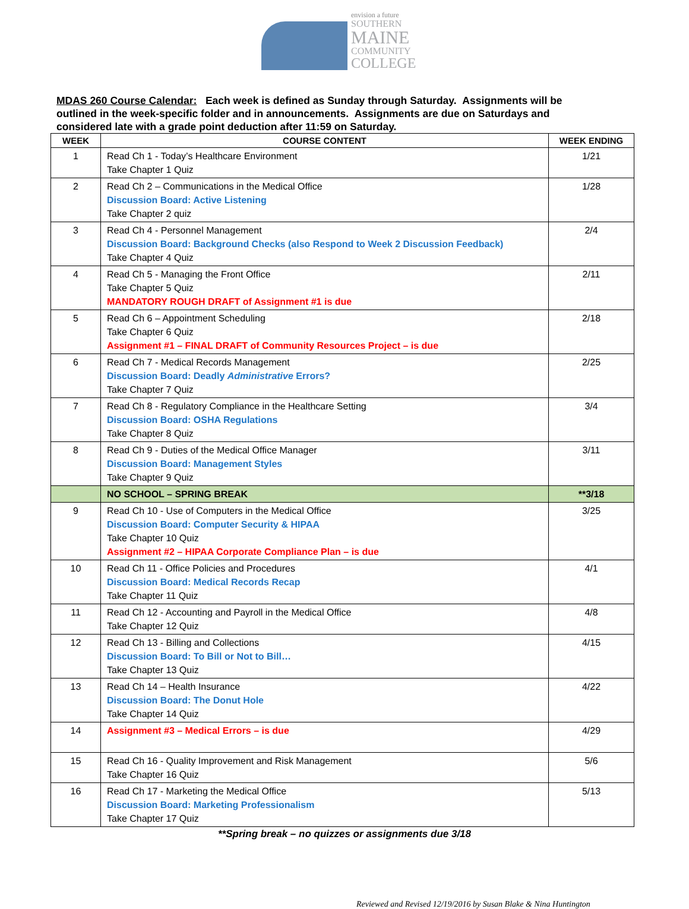envision a future
SOUTHERN
MAINE
COMMUNITY
COLLEGE
MDAS 260 Course Calendar: Each week is defined as Sunday through Saturday. Assignments will be outlined in the week-specific folder and in announcements. Assignments are due on Saturdays and considered late with a grade point deduction after 11:59 on Saturday.
| WEEK | COURSE CONTENT | WEEK ENDING |
| --- | --- | --- |
| 1 | Read Ch 1 - Today’s Healthcare Environment Take Chapter 1 Quiz | 1/21 |
| 2 | Read Ch 2 – Communications in the Medical Office Discussion Board: Active Listening Take Chapter 2 quiz | 1/28 |
| 3 | Read Ch 4 - Personnel Management Discussion Board: Background Checks (also Respond to Week 2 Discussion Feedback) Take Chapter 4 Quiz | 2/4 |
| 4 | Read Ch 5 - Managing the Front Office Take Chapter 5 Quiz MANDATORY ROUGH DRAFT of Assignment #1 is due | 2/11 |
| 5 | Read Ch 6 – Appointment Scheduling Take Chapter 6 Quiz Assignment #1 – FINAL DRAFT of Community Resources Project – is due | 2/18 |
| 6 | Read Ch 7 - Medical Records Management Discussion Board: Deadly Administrative Errors? Take Chapter 7 Quiz | 2/25 |
| 7 | Read Ch 8 - Regulatory Compliance in the Healthcare Setting Discussion Board: OSHA Regulations Take Chapter 8 Quiz | 3/4 |
| 8 | Read Ch 9 - Duties of the Medical Office Manager Discussion Board: Management Styles Take Chapter 9 Quiz | 3/11 |
| | NO SCHOOL – SPRING BREAK | **3/18 |
| 9 | Read Ch 10 - Use of Computers in the Medical Office Discussion Board: Computer Security & HIPAA Take Chapter 10 Quiz Assignment #2 – HIPAA Corporate Compliance Plan – is due | 3/25 |
| 10 | Read Ch 11 - Office Policies and Procedures Discussion Board: Medical Records Recap Take Chapter 11 Quiz | 4/1 |
| 11 | Read Ch 12 - Accounting and Payroll in the Medical Office Take Chapter 12 Quiz | 4/8 |
| 12 | Read Ch 13 - Billing and Collections Discussion Board: To Bill or Not to Bill… Take Chapter 13 Quiz | 4/15 |
| 13 | Read Ch 14 – Health Insurance Discussion Board: The Donut Hole Take Chapter 14 Quiz | 4/22 |
| 14 | Assignment #3 – Medical Errors – is due | 4/29 |
| 15 | Read Ch 16 - Quality Improvement and Risk Management Take Chapter 16 Quiz | 5/6 |
| 16 | Read Ch 17 - Marketing the Medical Office Discussion Board: Marketing Professionalism Take Chapter 17 Quiz | 5/13 |
**Spring break – no quizzes or assignments due 3/18
Reviewed and Revised 12/19/2016 by Susan Blake & Nina Huntington